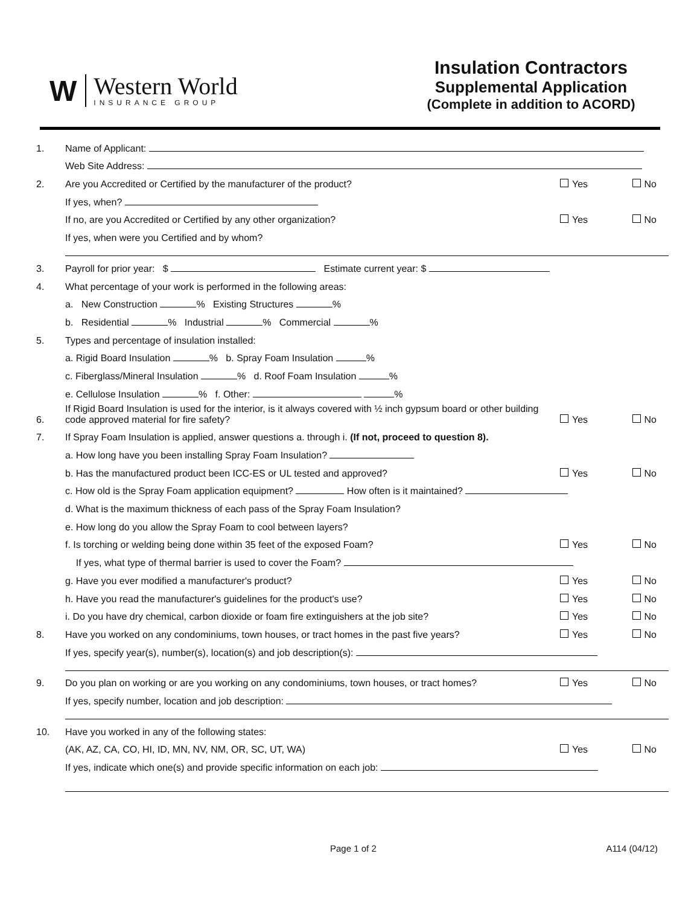W
Western World
INSURANCE GROUP
Insulation Contractors
Supplemental Application
(Complete in addition to ACORD)
1. Name of Applicant:
Web Site Address:
2. Are you Accredited or Certified by the manufacturer of the product? Yes No
If yes, when?
If no, are you Accredited or Certified by any other organization? Yes No
If yes, when were you Certified and by whom?
3. Payroll for prior year: $ Estimate current year: $
4. What percentage of your work is performed in the following areas:
a. New Construction % Existing Structures %
b. Residential % Industrial % Commercial %
5. Types and percentage of insulation installed:
a. Rigid Board Insulation % b. Spray Foam Insulation %
c. Fiberglass/Mineral Insulation % d. Roof Foam Insulation %
e. Cellulose Insulation % f. Other: %
6. If Rigid Board Insulation is used for the interior, is it always covered with ½ inch gypsum board or other building code approved material for fire safety? Yes No
7. If Spray Foam Insulation is applied, answer questions a. through i. (If not, proceed to question 8).
a. How long have you been installing Spray Foam Insulation?
b. Has the manufactured product been ICC-ES or UL tested and approved? Yes No
c. How old is the Spray Foam application equipment? How often is it maintained?
d. What is the maximum thickness of each pass of the Spray Foam Insulation?
e. How long do you allow the Spray Foam to cool between layers?
f. Is torching or welding being done within 35 feet of the exposed Foam? Yes No
If yes, what type of thermal barrier is used to cover the Foam?
g. Have you ever modified a manufacturer's product? Yes No
h. Have you read the manufacturer's guidelines for the product's use? Yes No
i. Do you have dry chemical, carbon dioxide or foam fire extinguishers at the job site? Yes No
8. Have you worked on any condominiums, town houses, or tract homes in the past five years? Yes No
If yes, specify year(s), number(s), location(s) and job description(s):
9. Do you plan on working or are you working on any condominiums, town houses, or tract homes? Yes No
If yes, specify number, location and job description:
10. Have you worked in any of the following states:
(AK, AZ, CA, CO, HI, ID, MN, NV, NM, OR, SC, UT, WA) Yes No
If yes, indicate which one(s) and provide specific information on each job:
Page 1 of 2 A114 (04/12)